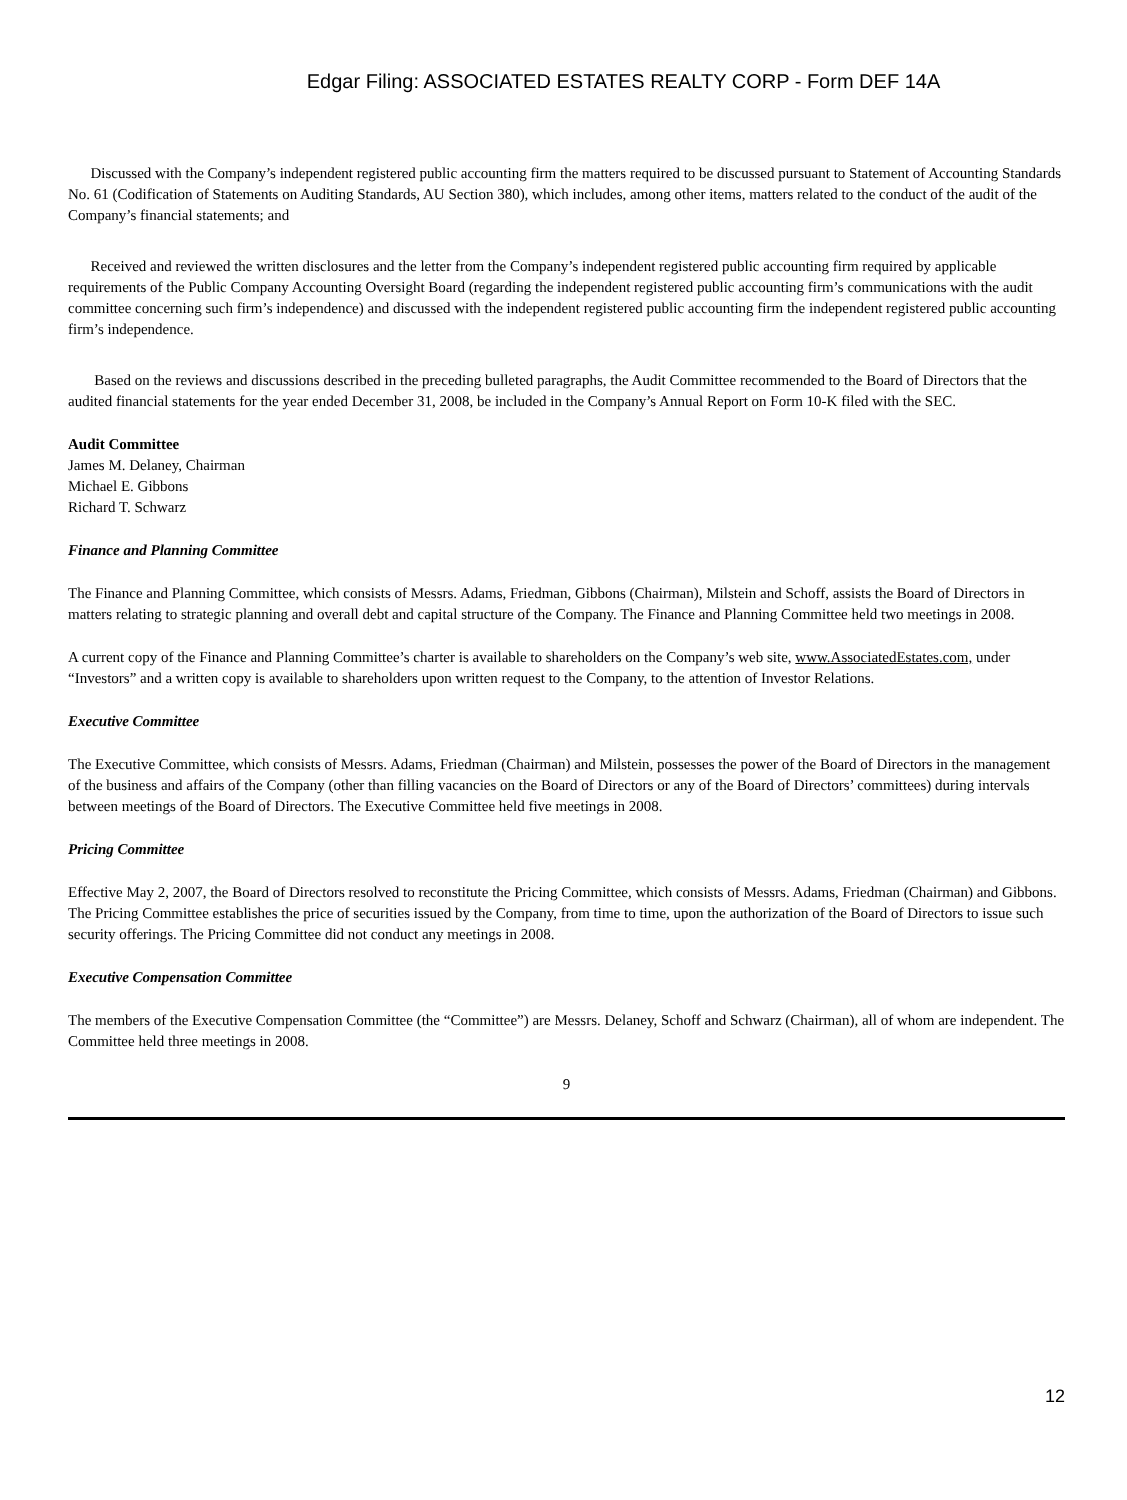Edgar Filing: ASSOCIATED ESTATES REALTY CORP - Form DEF 14A
Discussed with the Company’s independent registered public accounting firm the matters required to be discussed pursuant to Statement of Accounting Standards No. 61 (Codification of Statements on Auditing Standards, AU Section 380), which includes, among other items, matters related to the conduct of the audit of the Company’s financial statements; and
Received and reviewed the written disclosures and the letter from the Company’s independent registered public accounting firm required by applicable requirements of the Public Company Accounting Oversight Board (regarding the independent registered public accounting firm’s communications with the audit committee concerning such firm’s independence) and discussed with the independent registered public accounting firm the independent registered public accounting firm’s independence.
Based on the reviews and discussions described in the preceding bulleted paragraphs, the Audit Committee recommended to the Board of Directors that the audited financial statements for the year ended December 31, 2008, be included in the Company’s Annual Report on Form 10-K filed with the SEC.
Audit Committee
James M. Delaney, Chairman
Michael E. Gibbons
Richard T. Schwarz
Finance and Planning Committee
The Finance and Planning Committee, which consists of Messrs. Adams, Friedman, Gibbons (Chairman), Milstein and Schoff, assists the Board of Directors in matters relating to strategic planning and overall debt and capital structure of the Company. The Finance and Planning Committee held two meetings in 2008.
A current copy of the Finance and Planning Committee’s charter is available to shareholders on the Company’s web site, www.AssociatedEstates.com, under “Investors” and a written copy is available to shareholders upon written request to the Company, to the attention of Investor Relations.
Executive Committee
The Executive Committee, which consists of Messrs. Adams, Friedman (Chairman) and Milstein, possesses the power of the Board of Directors in the management of the business and affairs of the Company (other than filling vacancies on the Board of Directors or any of the Board of Directors’ committees) during intervals between meetings of the Board of Directors. The Executive Committee held five meetings in 2008.
Pricing Committee
Effective May 2, 2007, the Board of Directors resolved to reconstitute the Pricing Committee, which consists of Messrs. Adams, Friedman (Chairman) and Gibbons. The Pricing Committee establishes the price of securities issued by the Company, from time to time, upon the authorization of the Board of Directors to issue such security offerings. The Pricing Committee did not conduct any meetings in 2008.
Executive Compensation Committee
The members of the Executive Compensation Committee (the “Committee”) are Messrs. Delaney, Schoff and Schwarz (Chairman), all of whom are independent. The Committee held three meetings in 2008.
9
12